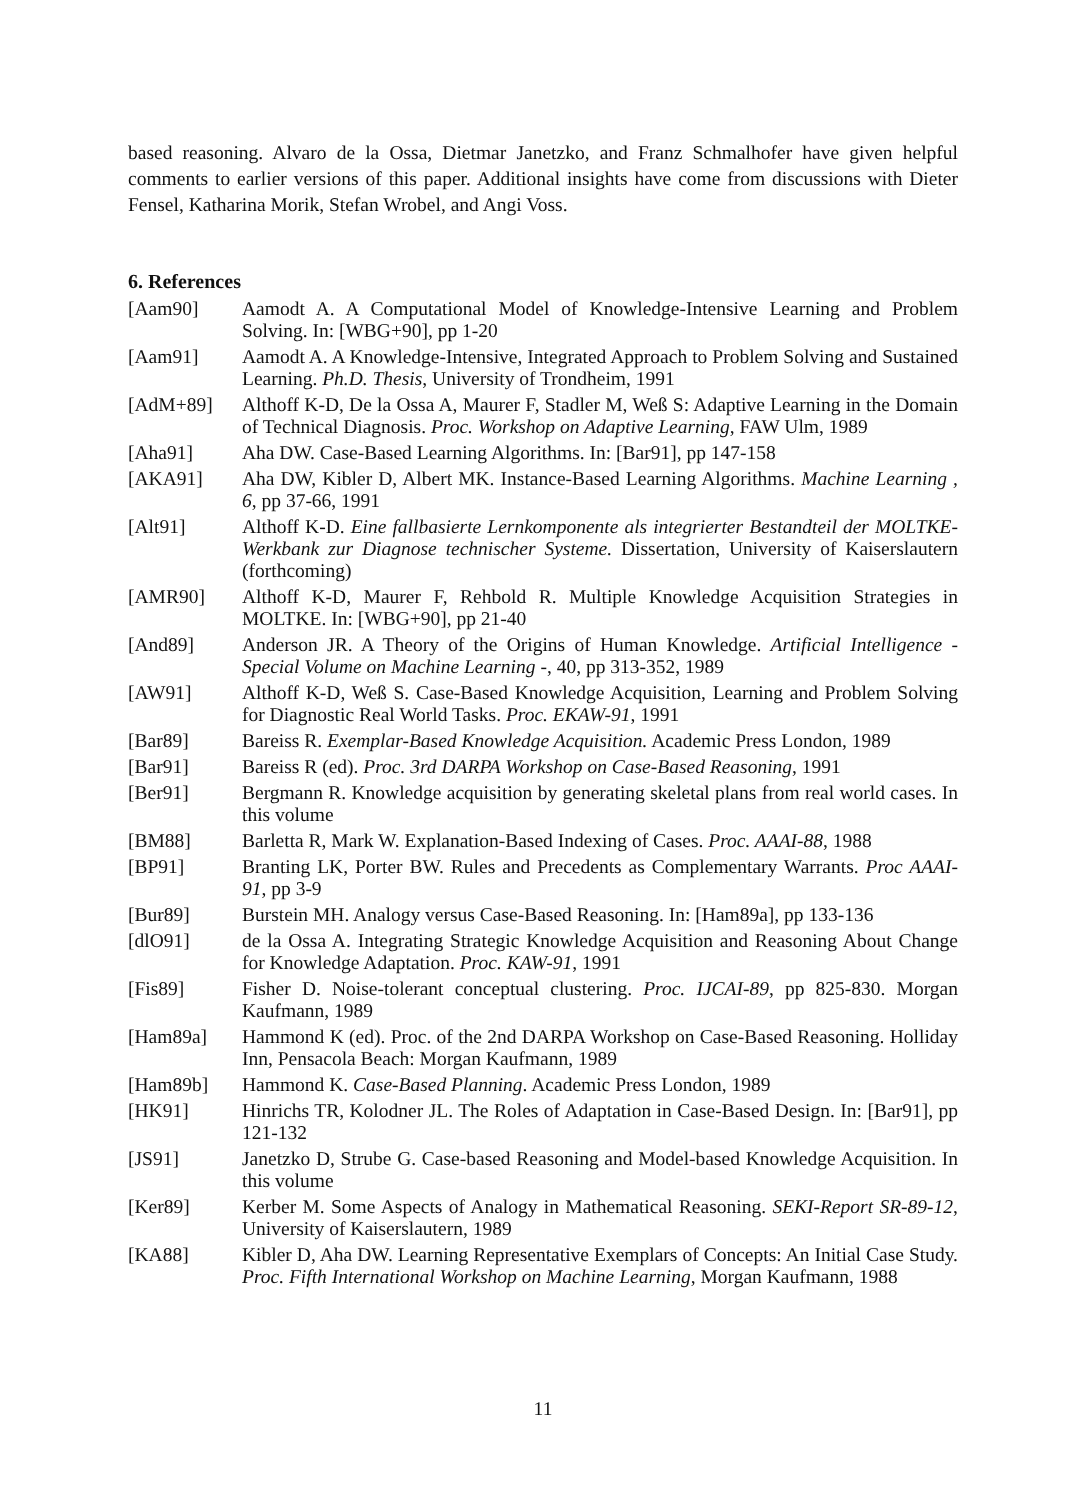based reasoning. Alvaro de la Ossa, Dietmar Janetzko, and Franz Schmalhofer have given helpful comments to earlier versions of this paper. Additional insights have come from discussions with Dieter Fensel, Katharina Morik, Stefan Wrobel, and Angi Voss.
6. References
[Aam90] Aamodt A. A Computational Model of Knowledge-Intensive Learning and Problem Solving. In: [WBG+90], pp 1-20
[Aam91] Aamodt A. A Knowledge-Intensive, Integrated Approach to Problem Solving and Sustained Learning. Ph.D. Thesis, University of Trondheim, 1991
[AdM+89] Althoff K-D, De la Ossa A, Maurer F, Stadler M, Weß S: Adaptive Learning in the Domain of Technical Diagnosis. Proc. Workshop on Adaptive Learning, FAW Ulm, 1989
[Aha91] Aha DW. Case-Based Learning Algorithms. In: [Bar91], pp 147-158
[AKA91] Aha DW, Kibler D, Albert MK. Instance-Based Learning Algorithms. Machine Learning , 6, pp 37-66, 1991
[Alt91] Althoff K-D. Eine fallbasierte Lernkomponente als integrierter Bestandteil der MOLTKE-Werkbank zur Diagnose technischer Systeme. Dissertation, University of Kaiserslautern (forthcoming)
[AMR90] Althoff K-D, Maurer F, Rehbold R. Multiple Knowledge Acquisition Strategies in MOLTKE. In: [WBG+90], pp 21-40
[And89] Anderson JR. A Theory of the Origins of Human Knowledge. Artificial Intelligence - Special Volume on Machine Learning -, 40, pp 313-352, 1989
[AW91] Althoff K-D, Weß S. Case-Based Knowledge Acquisition, Learning and Problem Solving for Diagnostic Real World Tasks. Proc. EKAW-91, 1991
[Bar89] Bareiss R. Exemplar-Based Knowledge Acquisition. Academic Press London, 1989
[Bar91] Bareiss R (ed). Proc. 3rd DARPA Workshop on Case-Based Reasoning, 1991
[Ber91] Bergmann R. Knowledge acquisition by generating skeletal plans from real world cases. In this volume
[BM88] Barletta R, Mark W. Explanation-Based Indexing of Cases. Proc. AAAI-88, 1988
[BP91] Branting LK, Porter BW. Rules and Precedents as Complementary Warrants. Proc AAAI-91, pp 3-9
[Bur89] Burstein MH. Analogy versus Case-Based Reasoning. In: [Ham89a], pp 133-136
[dlO91] de la Ossa A. Integrating Strategic Knowledge Acquisition and Reasoning About Change for Knowledge Adaptation. Proc. KAW-91, 1991
[Fis89] Fisher D. Noise-tolerant conceptual clustering. Proc. IJCAI-89, pp 825-830. Morgan Kaufmann, 1989
[Ham89a] Hammond K (ed). Proc. of the 2nd DARPA Workshop on Case-Based Reasoning. Holliday Inn, Pensacola Beach: Morgan Kaufmann, 1989
[Ham89b] Hammond K. Case-Based Planning. Academic Press London, 1989
[HK91] Hinrichs TR, Kolodner JL. The Roles of Adaptation in Case-Based Design. In: [Bar91], pp 121-132
[JS91] Janetzko D, Strube G. Case-based Reasoning and Model-based Knowledge Acquisition. In this volume
[Ker89] Kerber M. Some Aspects of Analogy in Mathematical Reasoning. SEKI-Report SR-89-12, University of Kaiserslautern, 1989
[KA88] Kibler D, Aha DW. Learning Representative Exemplars of Concepts: An Initial Case Study. Proc. Fifth International Workshop on Machine Learning, Morgan Kaufmann, 1988
11